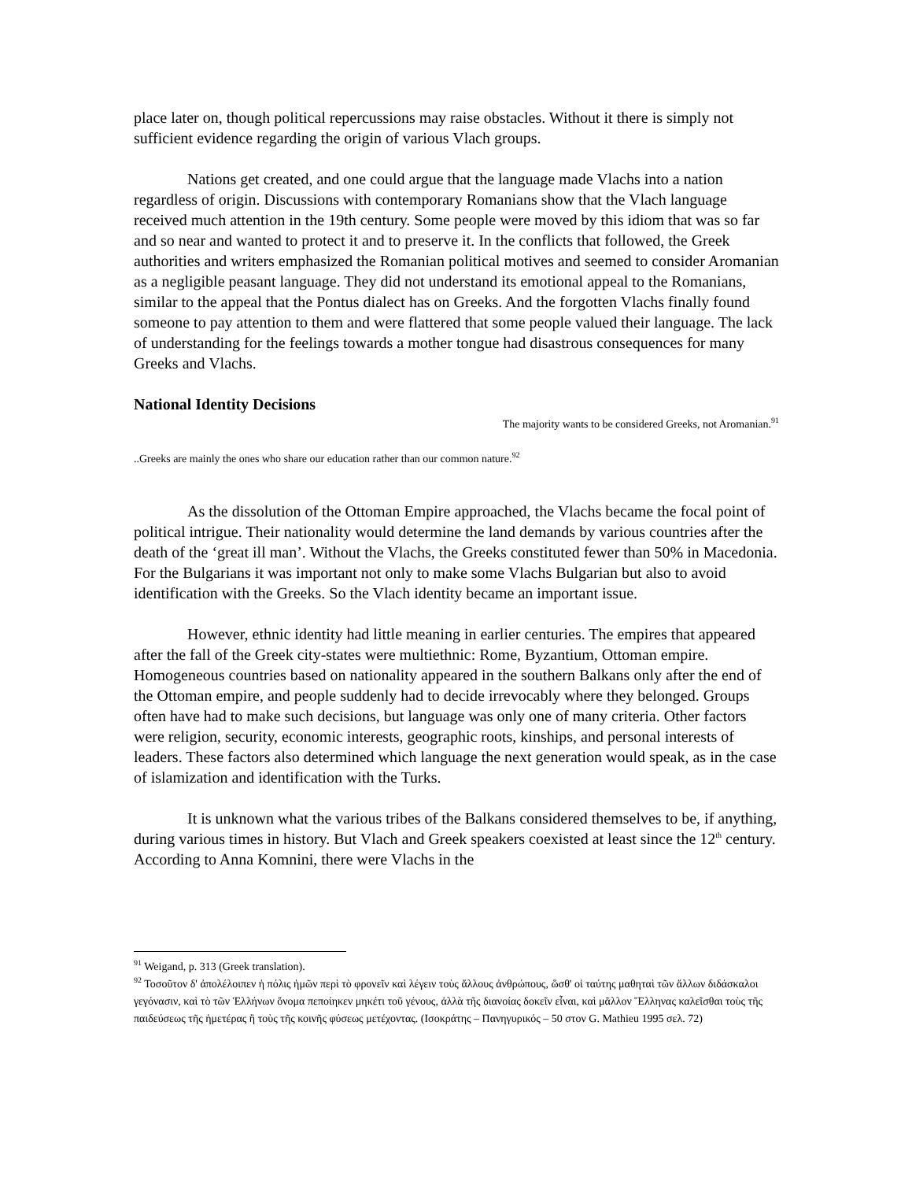place later on, though political repercussions may raise obstacles. Without it there is simply not sufficient evidence regarding the origin of various Vlach groups.
Nations get created, and one could argue that the language made Vlachs into a nation regardless of origin. Discussions with contemporary Romanians show that the Vlach language received much attention in the 19th century. Some people were moved by this idiom that was so far and so near and wanted to protect it and to preserve it. In the conflicts that followed, the Greek authorities and writers emphasized the Romanian political motives and seemed to consider Aromanian as a negligible peasant language. They did not understand its emotional appeal to the Romanians, similar to the appeal that the Pontus dialect has on Greeks. And the forgotten Vlachs finally found someone to pay attention to them and were flattered that some people valued their language. The lack of understanding for the feelings towards a mother tongue had disastrous consequences for many Greeks and Vlachs.
National Identity Decisions
The majority wants to be considered Greeks, not Aromanian.<sup>91</sup>
..Greeks are mainly the ones who share our education rather than our common nature.<sup>92</sup>
As the dissolution of the Ottoman Empire approached, the Vlachs became the focal point of political intrigue. Their nationality would determine the land demands by various countries after the death of the ‘great ill man’. Without the Vlachs, the Greeks constituted fewer than 50% in Macedonia. For the Bulgarians it was important not only to make some Vlachs Bulgarian but also to avoid identification with the Greeks. So the Vlach identity became an important issue.
However, ethnic identity had little meaning in earlier centuries. The empires that appeared after the fall of the Greek city-states were multiethnic: Rome, Byzantium, Ottoman empire. Homogeneous countries based on nationality appeared in the southern Balkans only after the end of the Ottoman empire, and people suddenly had to decide irrevocably where they belonged. Groups often have had to make such decisions, but language was only one of many criteria. Other factors were religion, security, economic interests, geographic roots, kinships, and personal interests of leaders. These factors also determined which language the next generation would speak, as in the case of islamization and identification with the Turks.
It is unknown what the various tribes of the Balkans considered themselves to be, if anything, during various times in history. But Vlach and Greek speakers coexisted at least since the 12<sup>th</sup> century. According to Anna Komnini, there were Vlachs in the
<sup>91</sup> Weigand, p. 313 (Greek translation).
<sup>92</sup> Τοσοῦτον δ' ἀπολέλοιπεν ἡ πόλις ἡμῶν περὶ τὸ φρονεῖν καὶ λέγειν τοὺς ἄλλους ἀνθρώπους, ὥσθ' οἱ ταύτης μαθηταὶ τῶν ἄλλων διδάσκαλοι γεγόνασιν, καὶ τὸ τῶν Ἑλλήνων ὄνομα πεποίηκεν μηκέτι τοῦ γένους, ἀλλὰ τῆς διανοίας δοκεῖν εἶναι, καὶ μᾶλλον Ἕλληνας καλεῖσθαι τοὺς τῆς παιδεύσεως τῆς ἡμετέρας ἢ τοὺς τῆς κοινῆς φύσεως μετέχοντας. (Ισοκράτης – Πανηγυρικός – 50 στον G. Mathieu 1995 σελ. 72)